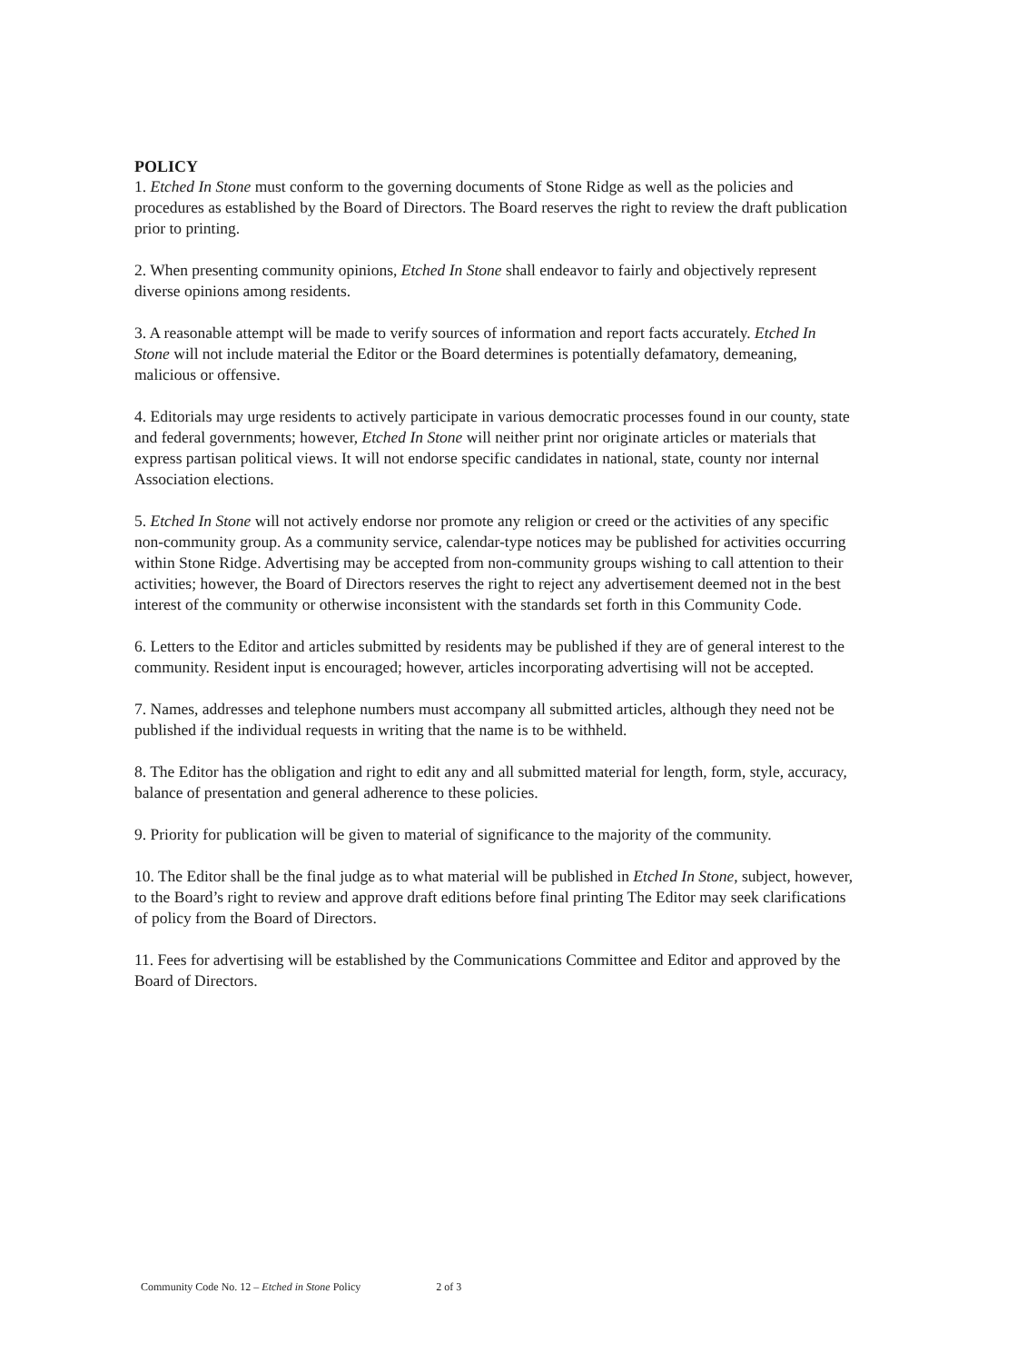POLICY
1. Etched In Stone must conform to the governing documents of Stone Ridge as well as the policies and procedures as established by the Board of Directors. The Board reserves the right to review the draft publication prior to printing.
2. When presenting community opinions, Etched In Stone shall endeavor to fairly and objectively represent diverse opinions among residents.
3. A reasonable attempt will be made to verify sources of information and report facts accurately. Etched In Stone will not include material the Editor or the Board determines is potentially defamatory, demeaning, malicious or offensive.
4. Editorials may urge residents to actively participate in various democratic processes found in our county, state and federal governments; however, Etched In Stone will neither print nor originate articles or materials that express partisan political views. It will not endorse specific candidates in national, state, county nor internal Association elections.
5. Etched In Stone will not actively endorse nor promote any religion or creed or the activities of any specific non-community group. As a community service, calendar-type notices may be published for activities occurring within Stone Ridge. Advertising may be accepted from non-community groups wishing to call attention to their activities; however, the Board of Directors reserves the right to reject any advertisement deemed not in the best interest of the community or otherwise inconsistent with the standards set forth in this Community Code.
6. Letters to the Editor and articles submitted by residents may be published if they are of general interest to the community. Resident input is encouraged; however, articles incorporating advertising will not be accepted.
7. Names, addresses and telephone numbers must accompany all submitted articles, although they need not be published if the individual requests in writing that the name is to be withheld.
8. The Editor has the obligation and right to edit any and all submitted material for length, form, style, accuracy, balance of presentation and general adherence to these policies.
9. Priority for publication will be given to material of significance to the majority of the community.
10. The Editor shall be the final judge as to what material will be published in Etched In Stone, subject, however, to the Board’s right to review and approve draft editions before final printing The Editor may seek clarifications of policy from the Board of Directors.
11. Fees for advertising will be established by the Communications Committee and Editor and approved by the Board of Directors.
Community Code No. 12 – Etched in Stone Policy 2 of 3